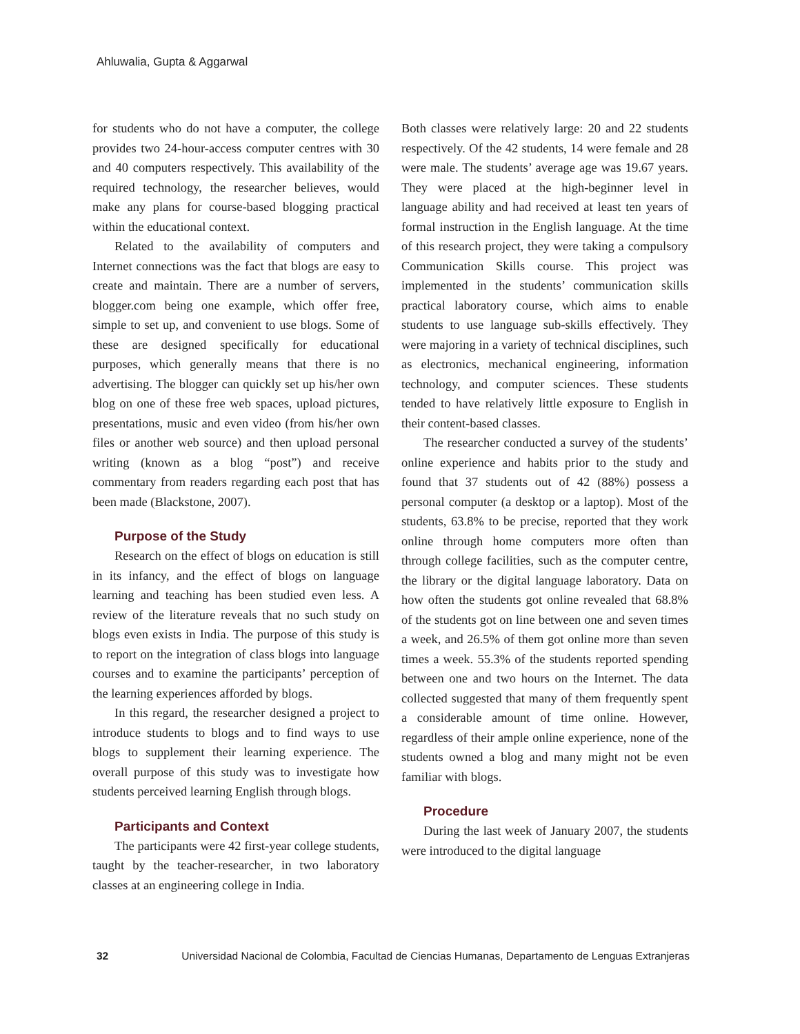Ahluwalia, Gupta & Aggarwal
for students who do not have a computer, the college provides two 24-hour-access computer centres with 30 and 40 computers respectively. This availability of the required technology, the researcher believes, would make any plans for course-based blogging practical within the educational context.
Related to the availability of computers and Internet connections was the fact that blogs are easy to create and maintain. There are a number of servers, blogger.com being one example, which offer free, simple to set up, and convenient to use blogs. Some of these are designed specifically for educational purposes, which generally means that there is no advertising. The blogger can quickly set up his/her own blog on one of these free web spaces, upload pictures, presentations, music and even video (from his/her own files or another web source) and then upload personal writing (known as a blog “post”) and receive commentary from readers regarding each post that has been made (Blackstone, 2007).
Purpose of the Study
Research on the effect of blogs on education is still in its infancy, and the effect of blogs on language learning and teaching has been studied even less. A review of the literature reveals that no such study on blogs even exists in India. The purpose of this study is to report on the integration of class blogs into language courses and to examine the participants’ perception of the learning experiences afforded by blogs.
In this regard, the researcher designed a project to introduce students to blogs and to find ways to use blogs to supplement their learning experience. The overall purpose of this study was to investigate how students perceived learning English through blogs.
Participants and Context
The participants were 42 first-year college students, taught by the teacher-researcher, in two laboratory classes at an engineering college in India.
Both classes were relatively large: 20 and 22 students respectively. Of the 42 students, 14 were female and 28 were male. The students’ average age was 19.67 years. They were placed at the high-beginner level in language ability and had received at least ten years of formal instruction in the English language. At the time of this research project, they were taking a compulsory Communication Skills course. This project was implemented in the students’ communication skills practical laboratory course, which aims to enable students to use language sub-skills effectively. They were majoring in a variety of technical disciplines, such as electronics, mechanical engineering, information technology, and computer sciences. These students tended to have relatively little exposure to English in their content-based classes.
The researcher conducted a survey of the students’ online experience and habits prior to the study and found that 37 students out of 42 (88%) possess a personal computer (a desktop or a laptop). Most of the students, 63.8% to be precise, reported that they work online through home computers more often than through college facilities, such as the computer centre, the library or the digital language laboratory. Data on how often the students got online revealed that 68.8% of the students got on line between one and seven times a week, and 26.5% of them got online more than seven times a week. 55.3% of the students reported spending between one and two hours on the Internet. The data collected suggested that many of them frequently spent a considerable amount of time online. However, regardless of their ample online experience, none of the students owned a blog and many might not be even familiar with blogs.
Procedure
During the last week of January 2007, the students were introduced to the digital language
32 Universidad Nacional de Colombia, Facultad de Ciencias Humanas, Departamento de Lenguas Extranjeras